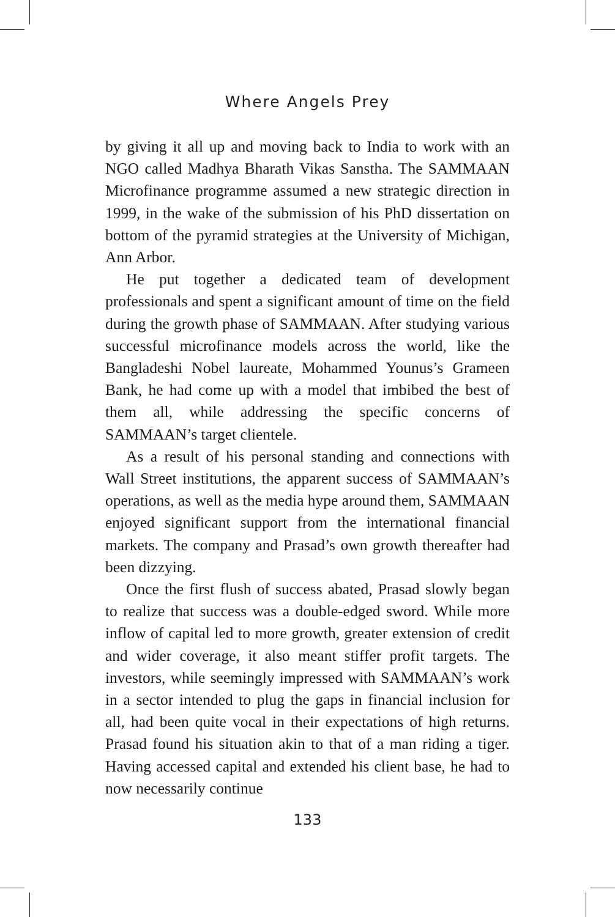Where Angels Prey
by giving it all up and moving back to India to work with an NGO called Madhya Bharath Vikas Sanstha. The SAMMAAN Microfinance programme assumed a new strategic direction in 1999, in the wake of the submission of his PhD dissertation on bottom of the pyramid strategies at the University of Michigan, Ann Arbor.
He put together a dedicated team of development professionals and spent a significant amount of time on the field during the growth phase of SAMMAAN. After studying various successful microfinance models across the world, like the Bangladeshi Nobel laureate, Mohammed Younus’s Grameen Bank, he had come up with a model that imbibed the best of them all, while addressing the specific concerns of SAMMAAN’s target clientele.
As a result of his personal standing and connections with Wall Street institutions, the apparent success of SAMMAAN’s operations, as well as the media hype around them, SAMMAAN enjoyed significant support from the international financial markets. The company and Prasad’s own growth thereafter had been dizzying.
Once the first flush of success abated, Prasad slowly began to realize that success was a double-edged sword. While more inflow of capital led to more growth, greater extension of credit and wider coverage, it also meant stiffer profit targets. The investors, while seemingly impressed with SAMMAAN’s work in a sector intended to plug the gaps in financial inclusion for all, had been quite vocal in their expectations of high returns. Prasad found his situation akin to that of a man riding a tiger. Having accessed capital and extended his client base, he had to now necessarily continue
133